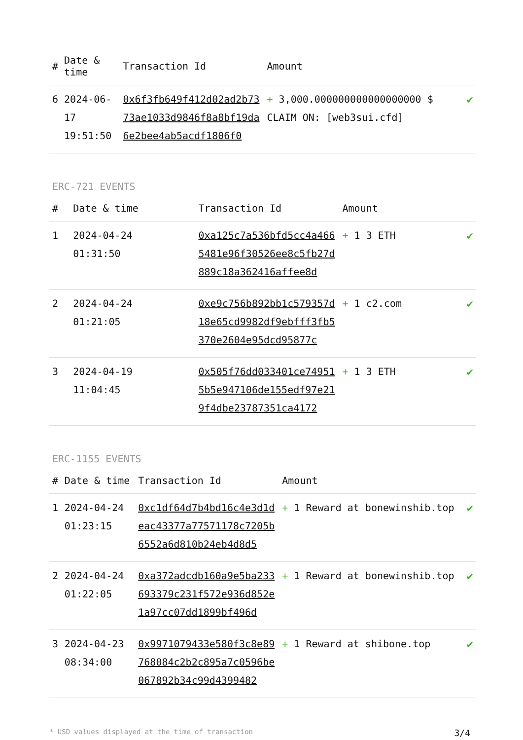| # | Date & time | Transaction Id | Amount | |
| --- | --- | --- | --- | --- |
| 6 | 2024-06-17 19:51:50 | 0x6f3fb649f412d02ad2b7373ae1033d9846f8a8bf19da6e2bee4ab5acdf1806f0 | + 3,000.000000000000000000 $ CLAIM ON: [web3sui.cfd] | ✔ |
ERC-721 EVENTS
| # | Date & time | Transaction Id | Amount | |
| --- | --- | --- | --- | --- |
| 1 | 2024-04-24 01:31:50 | 0xa125c7a536bfd5cc4a4665481e96f30526ee8c5fb27d889c18a362416affee8d | + 1 3 ETH | ✔ |
| 2 | 2024-04-24 01:21:05 | 0xe9c756b892bb1c579357d18e65cd9982df9ebfff3fb5370e2604e95dcd95877c | + 1 c2.com | ✔ |
| 3 | 2024-04-19 11:04:45 | 0x505f76dd033401ce749515b5e947106de155edf97e219f4dbe23787351ca4172 | + 1 3 ETH | ✔ |
ERC-1155 EVENTS
| # | Date & time | Transaction Id | Amount | |
| --- | --- | --- | --- | --- |
| 1 | 2024-04-24 01:23:15 | 0xc1df64d7b4bd16c4e3d1deac43377a77571178c7205b6552a6d810b24eb4d8d5 | + 1 Reward at bonewinshib.top | ✔ |
| 2 | 2024-04-24 01:22:05 | 0xa372adcdb160a9e5ba233693379c231f572e936d852e1a97cc07dd1899bf496d | + 1 Reward at bonewinshib.top | ✔ |
| 3 | 2024-04-23 08:34:00 | 0x9971079433e580f3c8e89768084c2b2c895a7c0596be067892b34c99d4399482 | + 1 Reward at shibone.top | ✔ |
* USD values displayed at the time of transaction 3/4